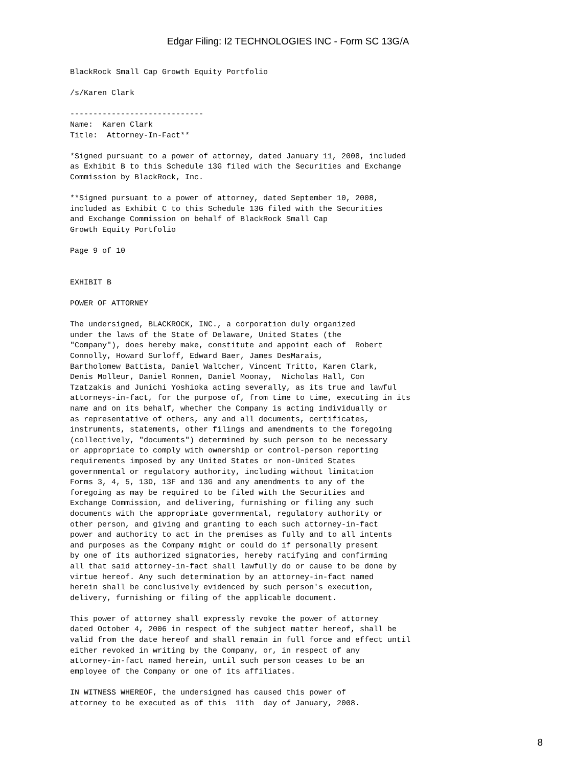Edgar Filing: I2 TECHNOLOGIES INC - Form SC 13G/A
BlackRock Small Cap Growth Equity Portfolio

/s/Karen Clark

-----------------------------
Name:  Karen Clark
Title:  Attorney-In-Fact**

*Signed pursuant to a power of attorney, dated January 11, 2008, included
as Exhibit B to this Schedule 13G filed with the Securities and Exchange
Commission by BlackRock, Inc.

**Signed pursuant to a power of attorney, dated September 10, 2008,
included as Exhibit C to this Schedule 13G filed with the Securities
and Exchange Commission on behalf of BlackRock Small Cap
Growth Equity Portfolio

Page 9 of 10


EXHIBIT B

POWER OF ATTORNEY

The undersigned, BLACKROCK, INC., a corporation duly organized
under the laws of the State of Delaware, United States (the
"Company"), does hereby make, constitute and appoint each of  Robert
Connolly, Howard Surloff, Edward Baer, James DesMarais,
Bartholomew Battista, Daniel Waltcher, Vincent Tritto, Karen Clark,
Denis Molleur, Daniel Ronnen, Daniel Moonay,  Nicholas Hall, Con
Tzatzakis and Junichi Yoshioka acting severally, as its true and lawful
attorneys-in-fact, for the purpose of, from time to time, executing in its
name and on its behalf, whether the Company is acting individually or
as representative of others, any and all documents, certificates,
instruments, statements, other filings and amendments to the foregoing
(collectively, "documents") determined by such person to be necessary
or appropriate to comply with ownership or control-person reporting
requirements imposed by any United States or non-United States
governmental or regulatory authority, including without limitation
Forms 3, 4, 5, 13D, 13F and 13G and any amendments to any of the
foregoing as may be required to be filed with the Securities and
Exchange Commission, and delivering, furnishing or filing any such
documents with the appropriate governmental, regulatory authority or
other person, and giving and granting to each such attorney-in-fact
power and authority to act in the premises as fully and to all intents
and purposes as the Company might or could do if personally present
by one of its authorized signatories, hereby ratifying and confirming
all that said attorney-in-fact shall lawfully do or cause to be done by
virtue hereof. Any such determination by an attorney-in-fact named
herein shall be conclusively evidenced by such person's execution,
delivery, furnishing or filing of the applicable document.

This power of attorney shall expressly revoke the power of attorney
dated October 4, 2006 in respect of the subject matter hereof, shall be
valid from the date hereof and shall remain in full force and effect until
either revoked in writing by the Company, or, in respect of any
attorney-in-fact named herein, until such person ceases to be an
employee of the Company or one of its affiliates.

IN WITNESS WHEREOF, the undersigned has caused this power of
attorney to be executed as of this  11th  day of January, 2008.
8